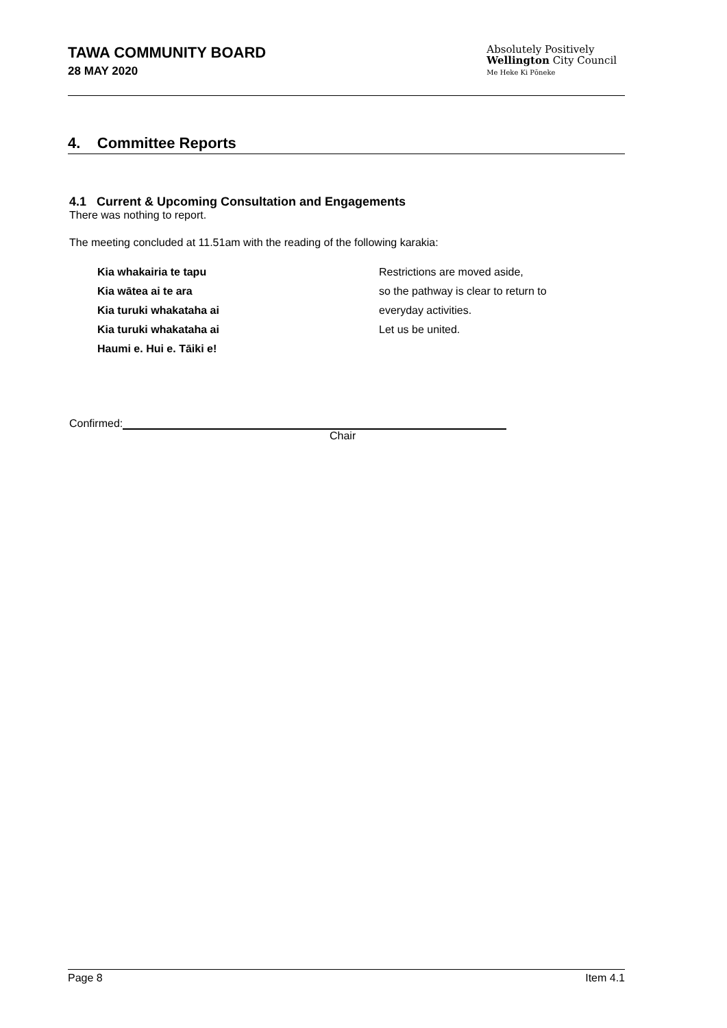TAWA COMMUNITY BOARD
28 MAY 2020
Absolutely Positively
Wellington City Council
Me Heke Ki Pōneke
4. Committee Reports
4.1 Current & Upcoming Consultation and Engagements
There was nothing to report.
The meeting concluded at 11.51am with the reading of the following karakia:
Kia whakairia te tapu
Kia wātea ai te ara
Kia turuki whakataha ai
Kia turuki whakataha ai
Haumi e. Hui e. Tāiki e!
Restrictions are moved aside,
so the pathway is clear to return to
everyday activities.
Let us be united.
Confirmed:
Chair
Page 8 Item 4.1